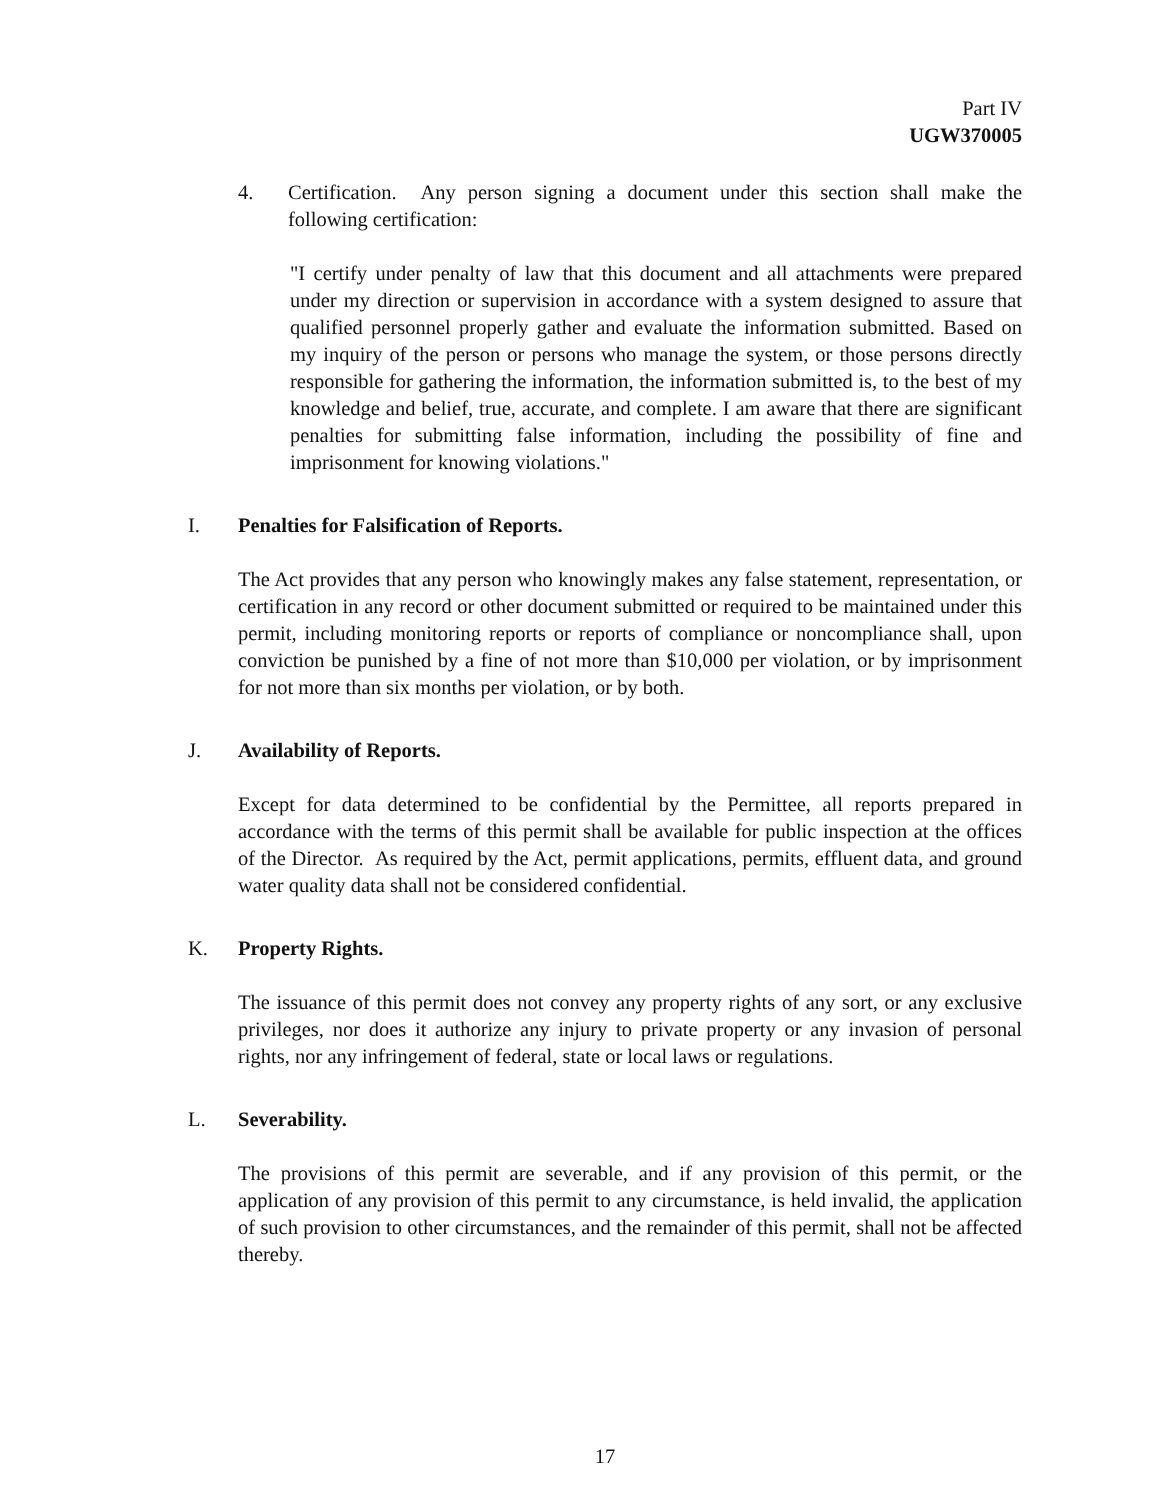Part IV
UGW370005
4. Certification. Any person signing a document under this section shall make the following certification:
"I certify under penalty of law that this document and all attachments were prepared under my direction or supervision in accordance with a system designed to assure that qualified personnel properly gather and evaluate the information submitted. Based on my inquiry of the person or persons who manage the system, or those persons directly responsible for gathering the information, the information submitted is, to the best of my knowledge and belief, true, accurate, and complete. I am aware that there are significant penalties for submitting false information, including the possibility of fine and imprisonment for knowing violations."
I. Penalties for Falsification of Reports.
The Act provides that any person who knowingly makes any false statement, representation, or certification in any record or other document submitted or required to be maintained under this permit, including monitoring reports or reports of compliance or noncompliance shall, upon conviction be punished by a fine of not more than $10,000 per violation, or by imprisonment for not more than six months per violation, or by both.
J. Availability of Reports.
Except for data determined to be confidential by the Permittee, all reports prepared in accordance with the terms of this permit shall be available for public inspection at the offices of the Director. As required by the Act, permit applications, permits, effluent data, and ground water quality data shall not be considered confidential.
K. Property Rights.
The issuance of this permit does not convey any property rights of any sort, or any exclusive privileges, nor does it authorize any injury to private property or any invasion of personal rights, nor any infringement of federal, state or local laws or regulations.
L. Severability.
The provisions of this permit are severable, and if any provision of this permit, or the application of any provision of this permit to any circumstance, is held invalid, the application of such provision to other circumstances, and the remainder of this permit, shall not be affected thereby.
17